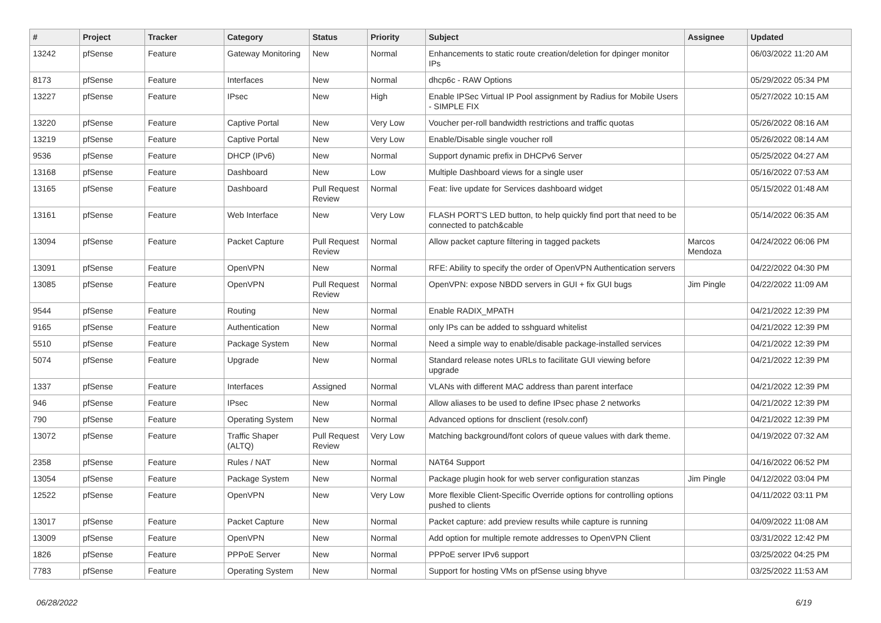| # | Project | Tracker | Category | Status | Priority | Subject | Assignee | Updated |
| --- | --- | --- | --- | --- | --- | --- | --- | --- |
| 13242 | pfSense | Feature | Gateway Monitoring | New | Normal | Enhancements to static route creation/deletion for dpinger monitor IPs | | 06/03/2022 11:20 AM |
| 8173 | pfSense | Feature | Interfaces | New | Normal | dhcp6c - RAW Options | | 05/29/2022 05:34 PM |
| 13227 | pfSense | Feature | IPsec | New | High | Enable IPSec Virtual IP Pool assignment by Radius for Mobile Users - SIMPLE FIX | | 05/27/2022 10:15 AM |
| 13220 | pfSense | Feature | Captive Portal | New | Very Low | Voucher per-roll bandwidth restrictions and traffic quotas | | 05/26/2022 08:16 AM |
| 13219 | pfSense | Feature | Captive Portal | New | Very Low | Enable/Disable single voucher roll | | 05/26/2022 08:14 AM |
| 9536 | pfSense | Feature | DHCP (IPv6) | New | Normal | Support dynamic prefix in DHCPv6 Server | | 05/25/2022 04:27 AM |
| 13168 | pfSense | Feature | Dashboard | New | Low | Multiple Dashboard views for a single user | | 05/16/2022 07:53 AM |
| 13165 | pfSense | Feature | Dashboard | Pull Request Review | Normal | Feat: live update for Services dashboard widget | | 05/15/2022 01:48 AM |
| 13161 | pfSense | Feature | Web Interface | New | Very Low | FLASH PORT'S LED button, to help quickly find port that need to be connected to patch&cable | | 05/14/2022 06:35 AM |
| 13094 | pfSense | Feature | Packet Capture | Pull Request Review | Normal | Allow packet capture filtering in tagged packets | Marcos Mendoza | 04/24/2022 06:06 PM |
| 13091 | pfSense | Feature | OpenVPN | New | Normal | RFE: Ability to specify the order of OpenVPN Authentication servers | | 04/22/2022 04:30 PM |
| 13085 | pfSense | Feature | OpenVPN | Pull Request Review | Normal | OpenVPN: expose NBDD servers in GUI + fix GUI bugs | Jim Pingle | 04/22/2022 11:09 AM |
| 9544 | pfSense | Feature | Routing | New | Normal | Enable RADIX_MPATH | | 04/21/2022 12:39 PM |
| 9165 | pfSense | Feature | Authentication | New | Normal | only IPs can be added to sshguard whitelist | | 04/21/2022 12:39 PM |
| 5510 | pfSense | Feature | Package System | New | Normal | Need a simple way to enable/disable package-installed services | | 04/21/2022 12:39 PM |
| 5074 | pfSense | Feature | Upgrade | New | Normal | Standard release notes URLs to facilitate GUI viewing before upgrade | | 04/21/2022 12:39 PM |
| 1337 | pfSense | Feature | Interfaces | Assigned | Normal | VLANs with different MAC address than parent interface | | 04/21/2022 12:39 PM |
| 946 | pfSense | Feature | IPsec | New | Normal | Allow aliases to be used to define IPsec phase 2 networks | | 04/21/2022 12:39 PM |
| 790 | pfSense | Feature | Operating System | New | Normal | Advanced options for dnsclient (resolv.conf) | | 04/21/2022 12:39 PM |
| 13072 | pfSense | Feature | Traffic Shaper (ALTQ) | Pull Request Review | Very Low | Matching background/font colors of queue values with dark theme. | | 04/19/2022 07:32 AM |
| 2358 | pfSense | Feature | Rules / NAT | New | Normal | NAT64 Support | | 04/16/2022 06:52 PM |
| 13054 | pfSense | Feature | Package System | New | Normal | Package plugin hook for web server configuration stanzas | Jim Pingle | 04/12/2022 03:04 PM |
| 12522 | pfSense | Feature | OpenVPN | New | Very Low | More flexible Client-Specific Override options for controlling options pushed to clients | | 04/11/2022 03:11 PM |
| 13017 | pfSense | Feature | Packet Capture | New | Normal | Packet capture: add preview results while capture is running | | 04/09/2022 11:08 AM |
| 13009 | pfSense | Feature | OpenVPN | New | Normal | Add option for multiple remote addresses to OpenVPN Client | | 03/31/2022 12:42 PM |
| 1826 | pfSense | Feature | PPPoE Server | New | Normal | PPPoE server IPv6 support | | 03/25/2022 04:25 PM |
| 7783 | pfSense | Feature | Operating System | New | Normal | Support for hosting VMs on pfSense using bhyve | | 03/25/2022 11:53 AM |
06/28/2022 6/19